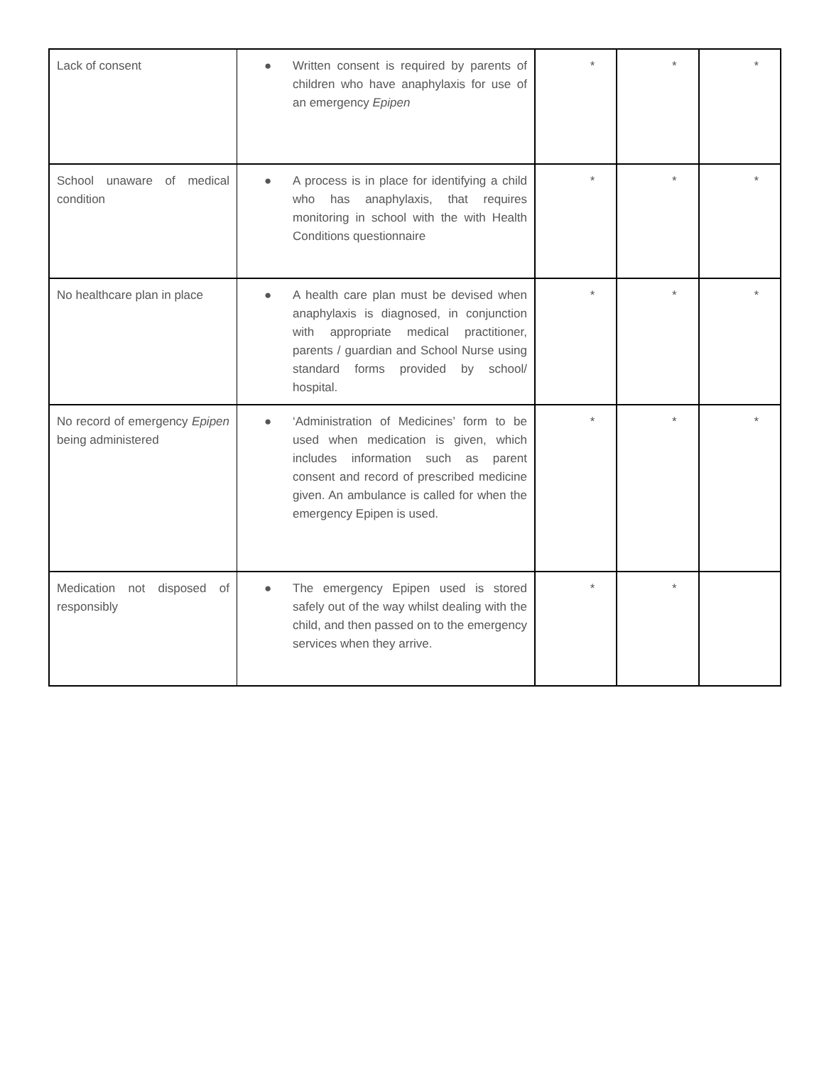| Lack of consent | ● Written consent is required by parents of children who have anaphylaxis for use of an emergency Epipen | * | * | * |
| School unaware of medical condition | ● A process is in place for identifying a child who has anaphylaxis, that requires monitoring in school with the with Health Conditions questionnaire | * | * | * |
| No healthcare plan in place | ● A health care plan must be devised when anaphylaxis is diagnosed, in conjunction with appropriate medical practitioner, parents / guardian and School Nurse using standard forms provided by school/ hospital. | * | * | * |
| No record of emergency Epipen being administered | ● ‘Administration of Medicines’ form to be used when medication is given, which includes information such as parent consent and record of prescribed medicine given. An ambulance is called for when the emergency Epipen is used. | * | * | * |
| Medication not disposed of responsibly | ● The emergency Epipen used is stored safely out of the way whilst dealing with the child, and then passed on to the emergency services when they arrive. | * | * | |